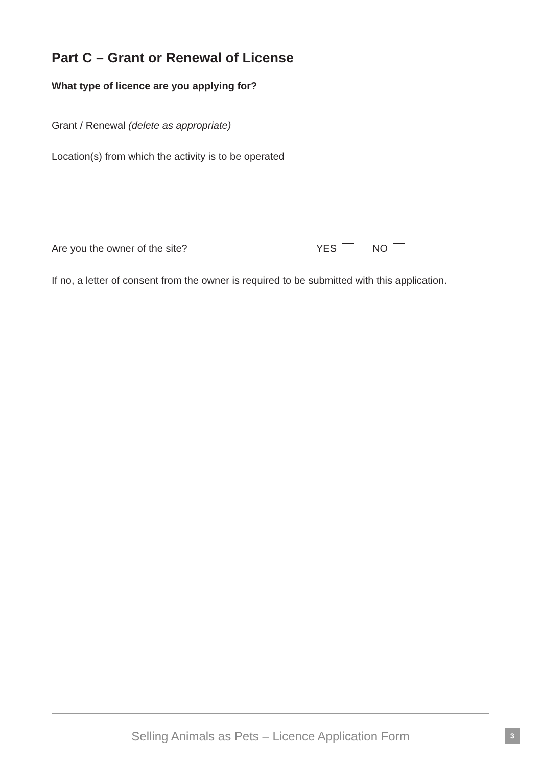Part C – Grant or Renewal of License
What type of licence are you applying for?
Grant / Renewal (delete as appropriate)
Location(s) from which the activity is to be operated
Are you the owner of the site? YES NO
If no, a letter of consent from the owner is required to be submitted with this application.
Selling Animals as Pets – Licence Application Form 3